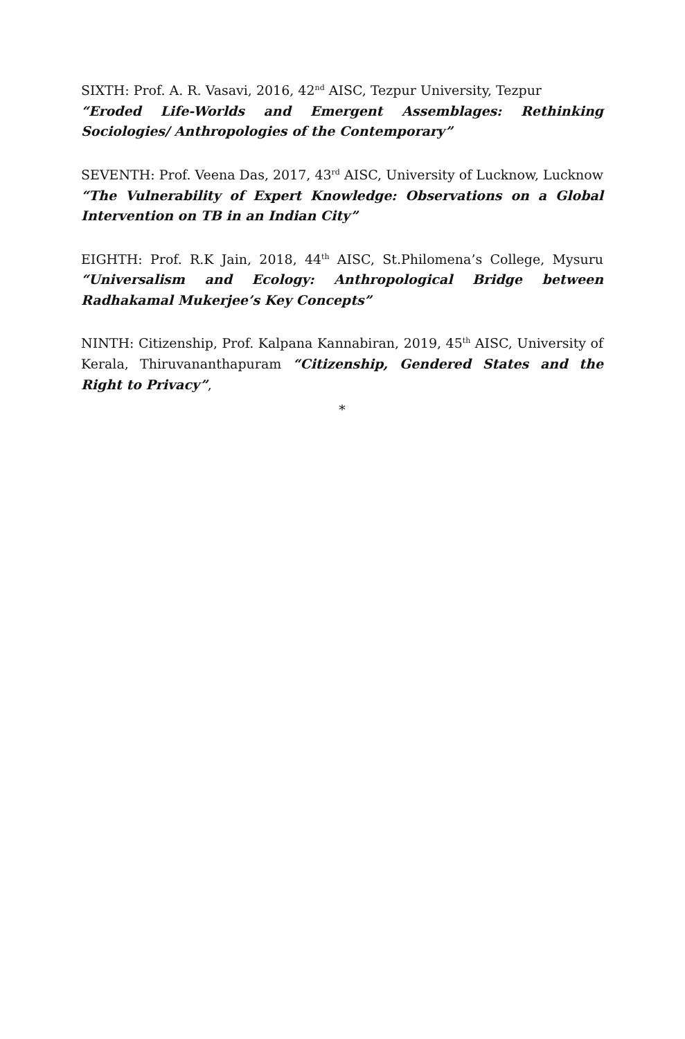SIXTH: Prof. A. R. Vasavi, 2016, 42<sup>nd</sup> AISC, Tezpur University, Tezpur
“Eroded Life-Worlds and Emergent Assemblages: Rethinking Sociologies/ Anthropologies of the Contemporary”
SEVENTH: Prof. Veena Das, 2017, 43<sup>rd</sup> AISC, University of Lucknow, Lucknow “The Vulnerability of Expert Knowledge: Observations on a Global Intervention on TB in an Indian City”
EIGHTH: Prof. R.K Jain, 2018, 44<sup>th</sup> AISC, St.Philomena’s College, Mysuru “Universalism and Ecology: Anthropological Bridge between Radhakamal Mukerjee’s Key Concepts”
NINTH: Citizenship, Prof. Kalpana Kannabiran, 2019, 45<sup>th</sup> AISC, University of Kerala, Thiruvananthapuram “Citizenship, Gendered States and the Right to Privacy”,
*